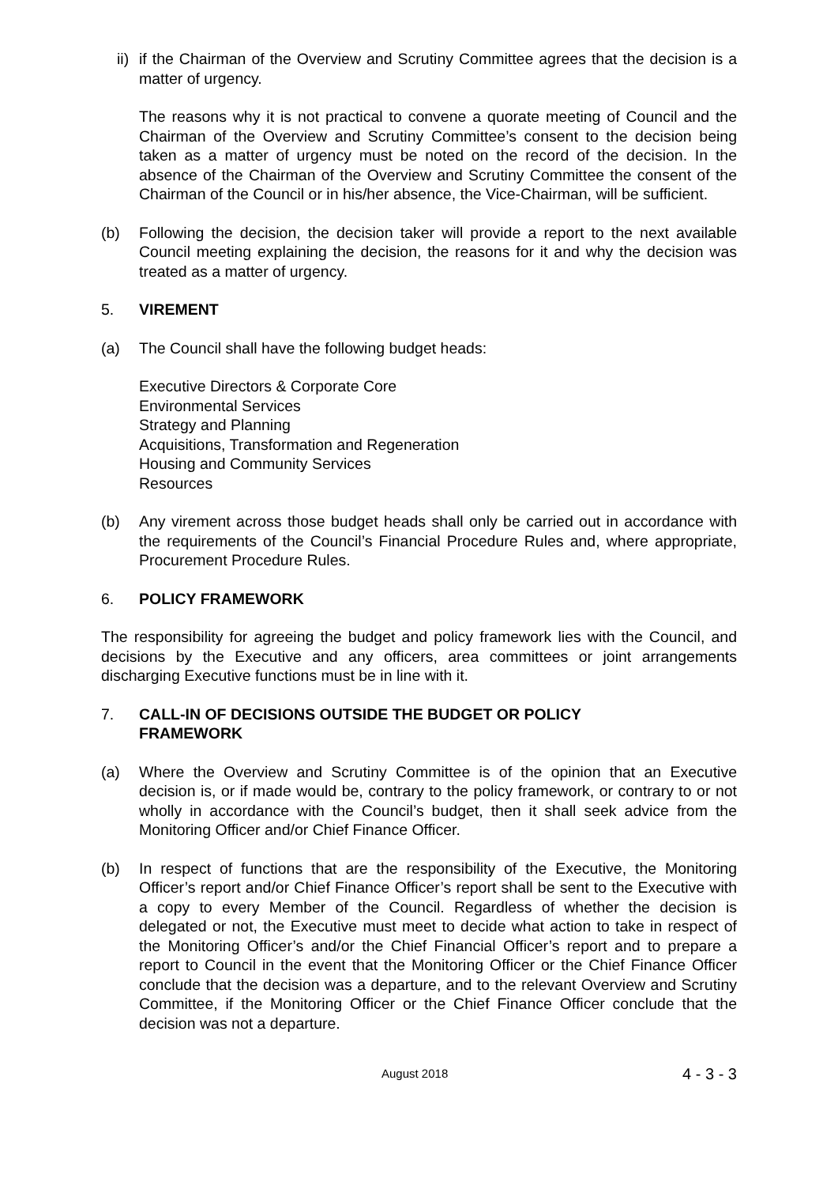ii)
if the Chairman of the Overview and Scrutiny Committee agrees that the decision is a matter of urgency.
The reasons why it is not practical to convene a quorate meeting of Council and the Chairman of the Overview and Scrutiny Committee’s consent to the decision being taken as a matter of urgency must be noted on the record of the decision. In the absence of the Chairman of the Overview and Scrutiny Committee the consent of the Chairman of the Council or in his/her absence, the Vice-Chairman, will be sufficient.
(b) Following the decision, the decision taker will provide a report to the next available Council meeting explaining the decision, the reasons for it and why the decision was treated as a matter of urgency.
5. VIREMENT
(a) The Council shall have the following budget heads:
Executive Directors & Corporate Core
Environmental Services
Strategy and Planning
Acquisitions, Transformation and Regeneration
Housing and Community Services
Resources
(b) Any virement across those budget heads shall only be carried out in accordance with the requirements of the Council’s Financial Procedure Rules and, where appropriate, Procurement Procedure Rules.
6. POLICY FRAMEWORK
The responsibility for agreeing the budget and policy framework lies with the Council, and decisions by the Executive and any officers, area committees or joint arrangements discharging Executive functions must be in line with it.
7. CALL-IN OF DECISIONS OUTSIDE THE BUDGET OR POLICY
FRAMEWORK
(a) Where the Overview and Scrutiny Committee is of the opinion that an Executive decision is, or if made would be, contrary to the policy framework, or contrary to or not wholly in accordance with the Council’s budget, then it shall seek advice from the Monitoring Officer and/or Chief Finance Officer.
(b) In respect of functions that are the responsibility of the Executive, the Monitoring Officer’s report and/or Chief Finance Officer’s report shall be sent to the Executive with a copy to every Member of the Council. Regardless of whether the decision is delegated or not, the Executive must meet to decide what action to take in respect of the Monitoring Officer’s and/or the Chief Financial Officer’s report and to prepare a report to Council in the event that the Monitoring Officer or the Chief Finance Officer conclude that the decision was a departure, and to the relevant Overview and Scrutiny Committee, if the Monitoring Officer or the Chief Finance Officer conclude that the decision was not a departure.
August 2018 4 - 3 - 3